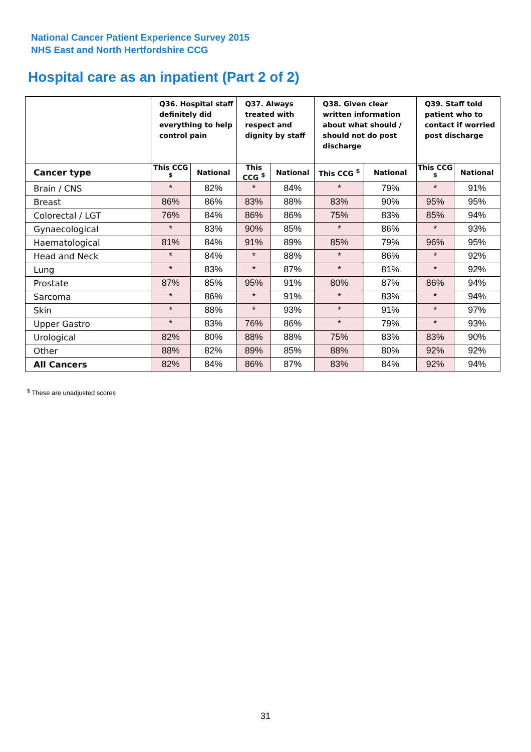National Cancer Patient Experience Survey 2015
NHS East and North Hertfordshire CCG
Hospital care as an inpatient (Part 2 of 2)
| | Q36. Hospital staff definitely did everything to help control pain | | Q37. Always treated with respect and dignity by staff | | Q38. Given clear written information about what should / should not do post discharge | | Q39. Staff told patient who to contact if worried post discharge | |
| Cancer type | This CCG <sup>$</sup> | National | This CCG <sup>$</sup> | National | This CCG <sup>$</sup> | National | This CCG <sup>$</sup> | National |
| Brain / CNS | * | 82% | * | 84% | * | 79% | * | 91% |
| Breast | 86% | 86% | 83% | 88% | 83% | 90% | 95% | 95% |
| Colorectal / LGT | 76% | 84% | 86% | 86% | 75% | 83% | 85% | 94% |
| Gynaecological | * | 83% | 90% | 85% | * | 86% | * | 93% |
| Haematological | 81% | 84% | 91% | 89% | 85% | 79% | 96% | 95% |
| Head and Neck | * | 84% | * | 88% | * | 86% | * | 92% |
| Lung | * | 83% | * | 87% | * | 81% | * | 92% |
| Prostate | 87% | 85% | 95% | 91% | 80% | 87% | 86% | 94% |
| Sarcoma | * | 86% | * | 91% | * | 83% | * | 94% |
| Skin | * | 88% | * | 93% | * | 91% | * | 97% |
| Upper Gastro | * | 83% | 76% | 86% | * | 79% | * | 93% |
| Urological | 82% | 80% | 88% | 88% | 75% | 83% | 83% | 90% |
| Other | 88% | 82% | 89% | 85% | 88% | 80% | 92% | 92% |
| All Cancers | 82% | 84% | 86% | 87% | 83% | 84% | 92% | 94% |
<sup>$</sup> These are unadjusted scores
31